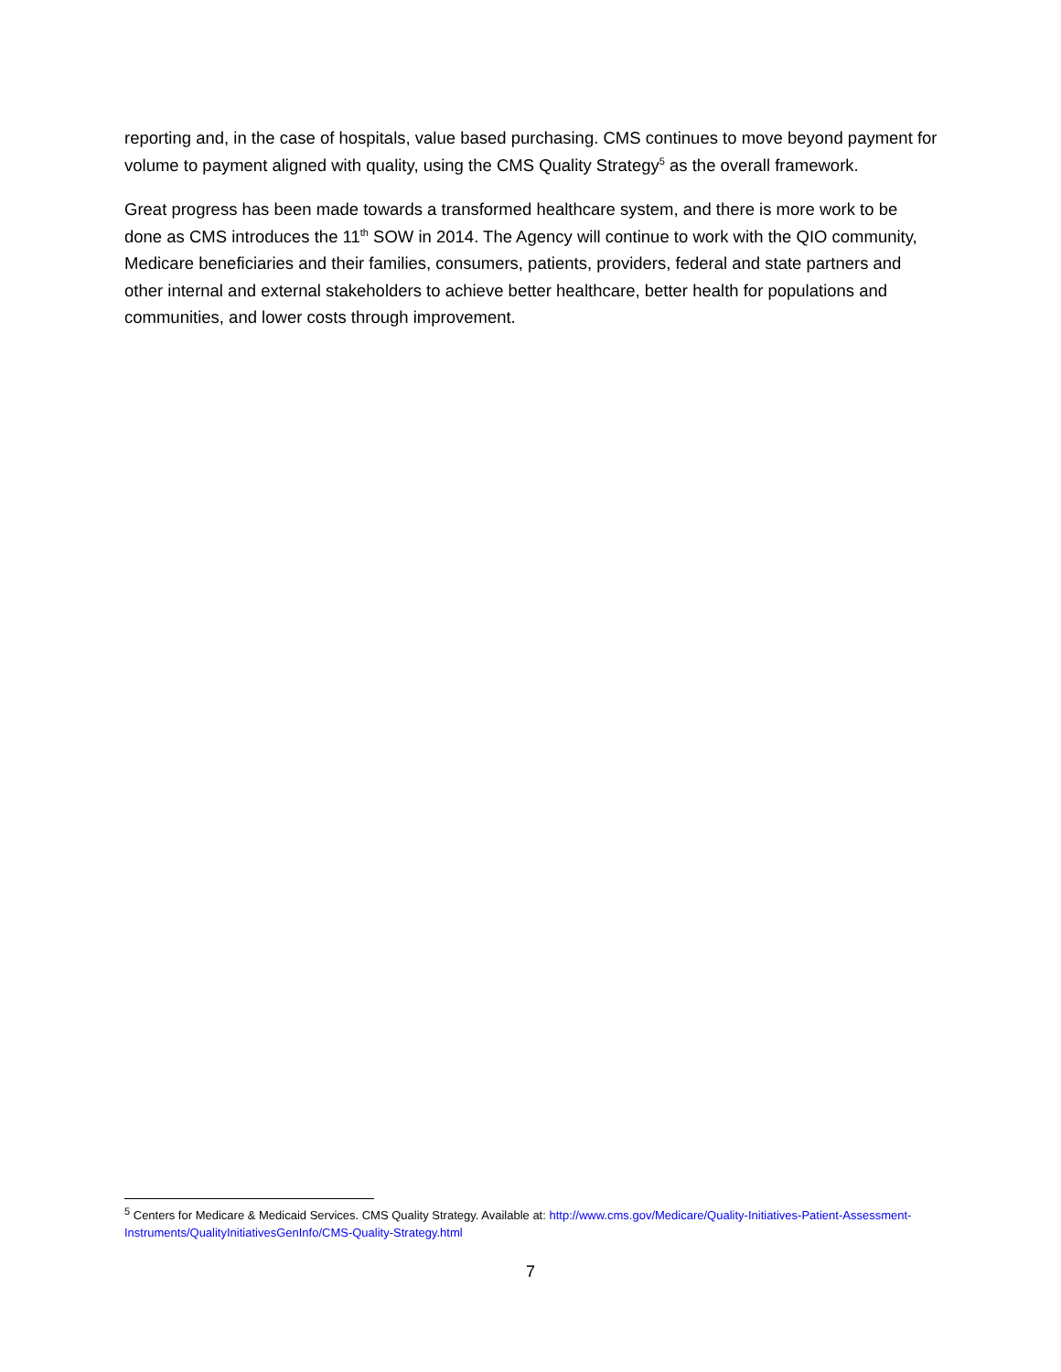reporting and, in the case of hospitals, value based purchasing. CMS continues to move beyond payment for volume to payment aligned with quality, using the CMS Quality Strategy<sup>5</sup> as the overall framework.
Great progress has been made towards a transformed healthcare system, and there is more work to be done as CMS introduces the 11<sup>th</sup> SOW in 2014. The Agency will continue to work with the QIO community, Medicare beneficiaries and their families, consumers, patients, providers, federal and state partners and other internal and external stakeholders to achieve better healthcare, better health for populations and communities, and lower costs through improvement.
<sup>5</sup> Centers for Medicare & Medicaid Services. CMS Quality Strategy. Available at: http://www.cms.gov/Medicare/Quality-Initiatives-Patient-Assessment-Instruments/QualityInitiativesGenInfo/CMS-Quality-Strategy.html
7